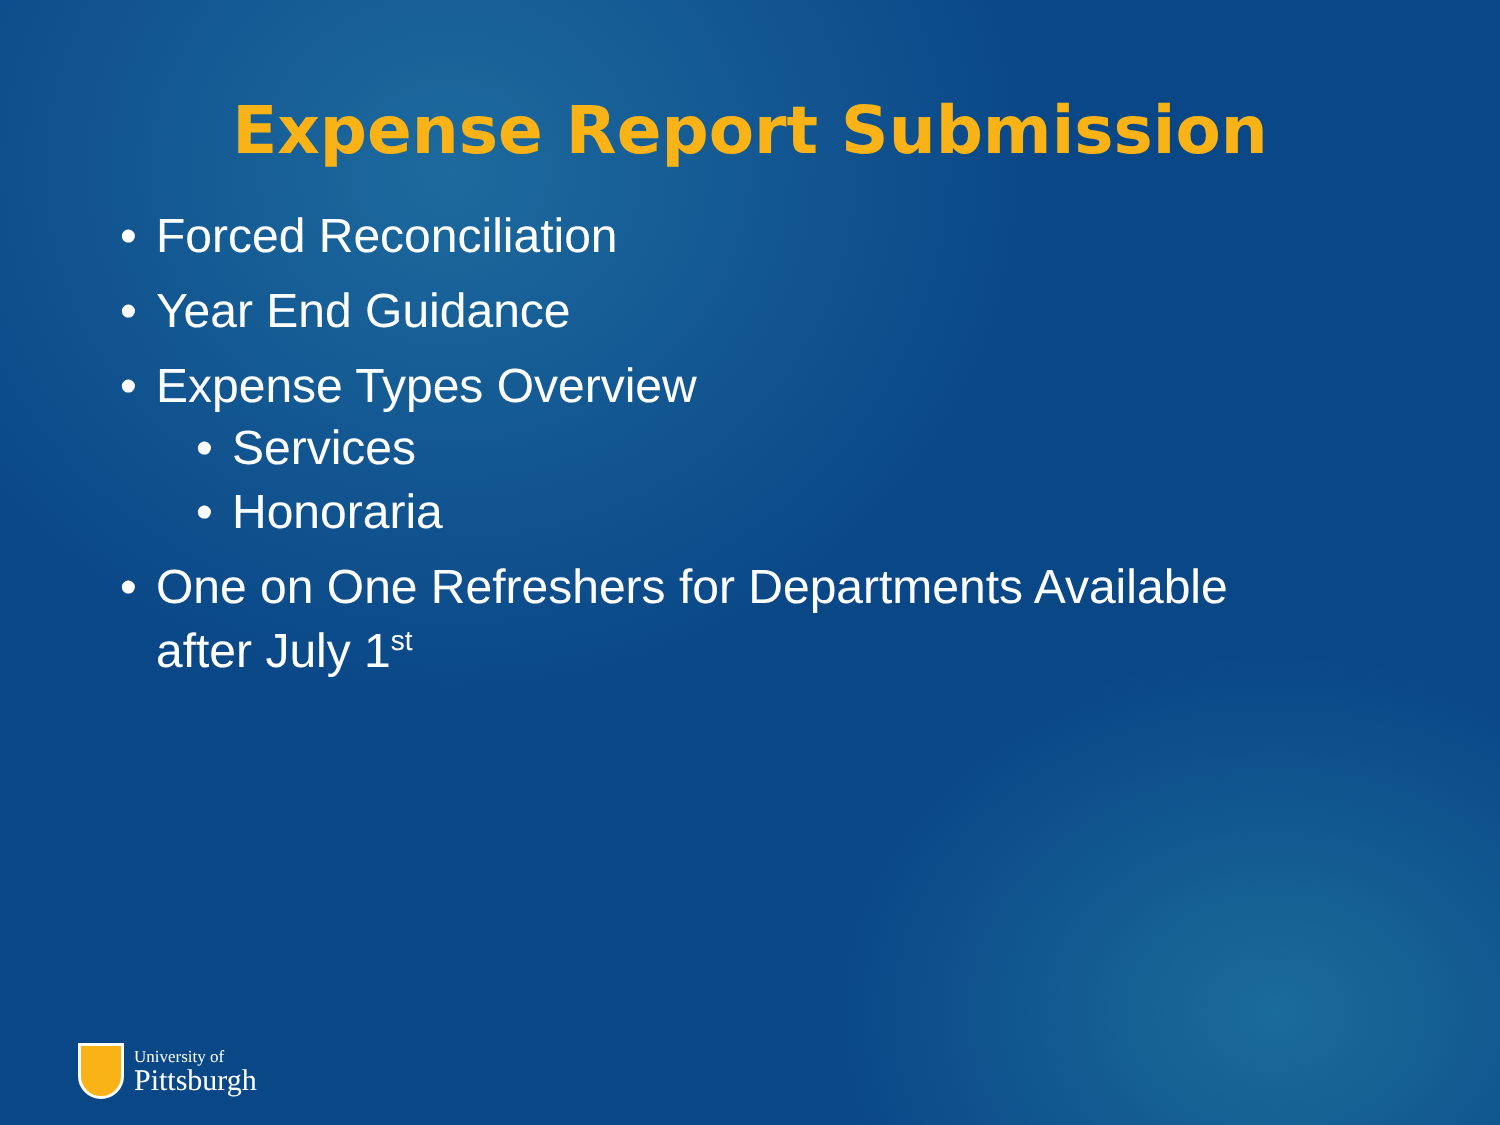Expense Report Submission
• Forced Reconciliation
• Year End Guidance
• Expense Types Overview
• Services
• Honoraria
• One on One Refreshers for Departments Available after July 1<sup>st</sup>
University of
Pittsburgh